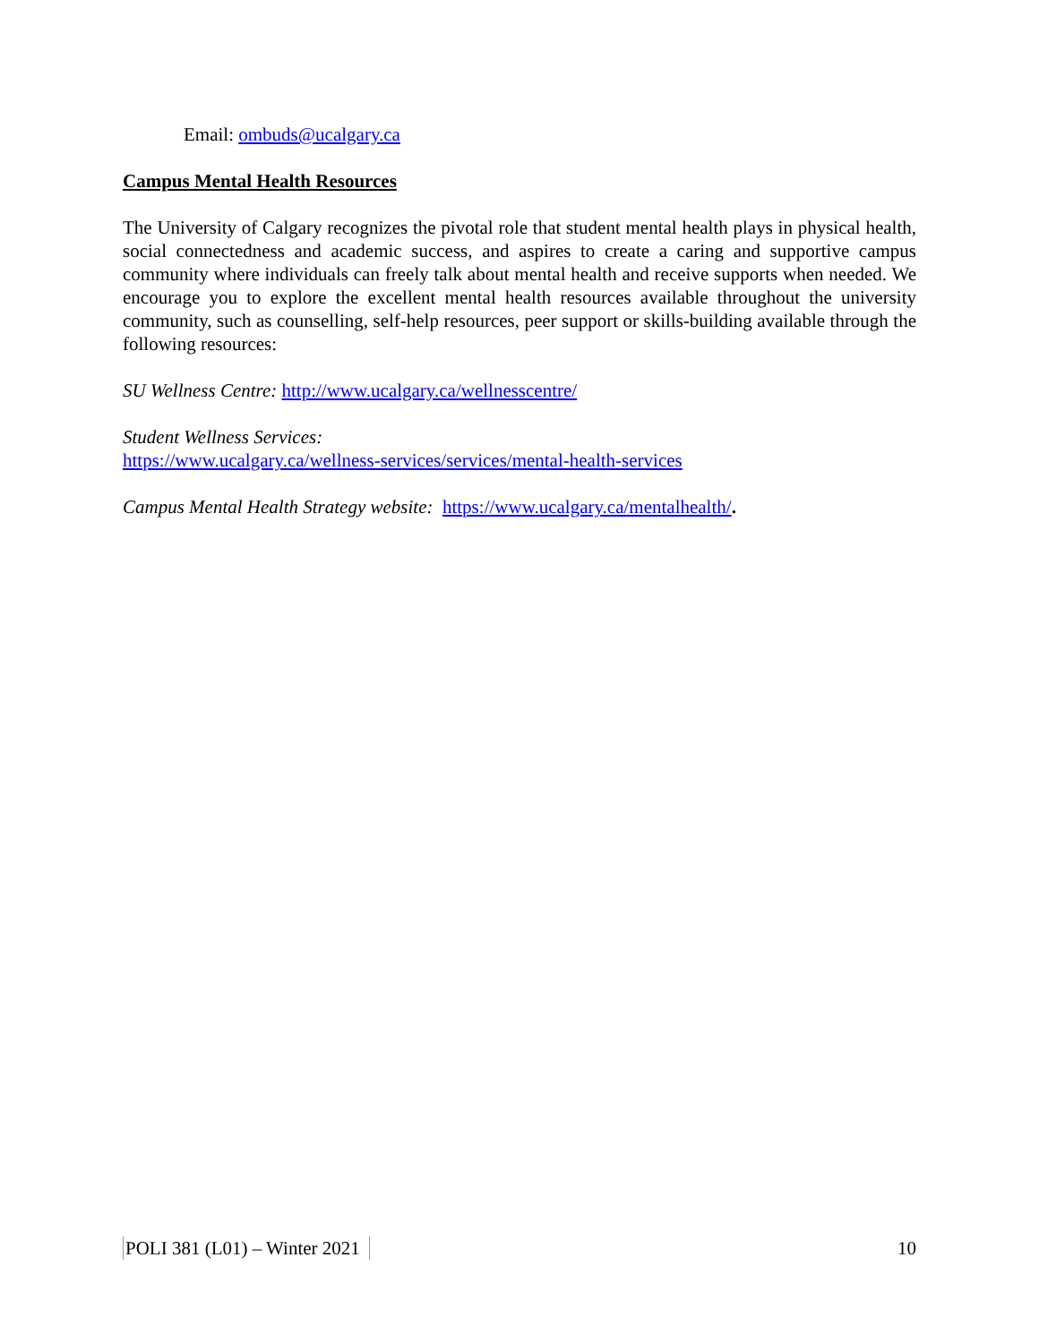Email: ombuds@ucalgary.ca
Campus Mental Health Resources
The University of Calgary recognizes the pivotal role that student mental health plays in physical health, social connectedness and academic success, and aspires to create a caring and supportive campus community where individuals can freely talk about mental health and receive supports when needed. We encourage you to explore the excellent mental health resources available throughout the university community, such as counselling, self-help resources, peer support or skills-building available through the following resources:
SU Wellness Centre: http://www.ucalgary.ca/wellnesscentre/
Student Wellness Services:
https://www.ucalgary.ca/wellness-services/services/mental-health-services
Campus Mental Health Strategy website: https://www.ucalgary.ca/mentalhealth/.
POLI 381 (L01) – Winter 2021 10